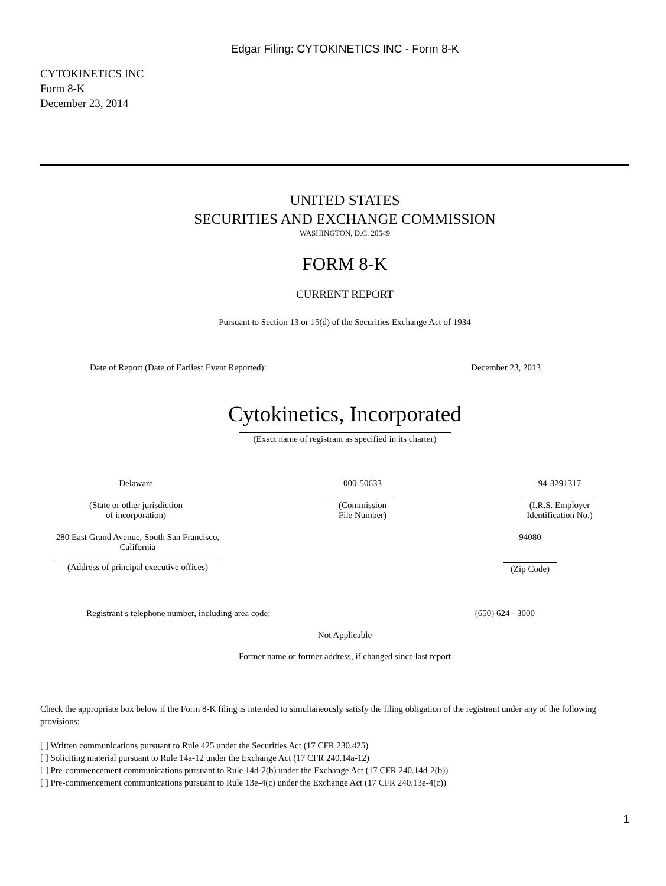Edgar Filing: CYTOKINETICS INC - Form 8-K
CYTOKINETICS INC
Form 8-K
December 23, 2014
UNITED STATES
SECURITIES AND EXCHANGE COMMISSION
WASHINGTON, D.C. 20549
FORM 8-K
CURRENT REPORT
Pursuant to Section 13 or 15(d) of the Securities Exchange Act of 1934
Date of Report (Date of Earliest Event Reported): December 23, 2013
Cytokinetics, Incorporated
(Exact name of registrant as specified in its charter)
Delaware
(State or other jurisdiction
of incorporation)
000-50633
(Commission
File Number)
94-3291317
(I.R.S. Employer
Identification No.)
280 East Grand Avenue, South San Francisco, California
(Address of principal executive offices)
94080
(Zip Code)
Registrant s telephone number, including area code: (650) 624 - 3000
Not Applicable
Former name or former address, if changed since last report
Check the appropriate box below if the Form 8-K filing is intended to simultaneously satisfy the filing obligation of the registrant under any of the following provisions:
[ ] Written communications pursuant to Rule 425 under the Securities Act (17 CFR 230.425)
[ ] Soliciting material pursuant to Rule 14a-12 under the Exchange Act (17 CFR 240.14a-12)
[ ] Pre-commencement communications pursuant to Rule 14d-2(b) under the Exchange Act (17 CFR 240.14d-2(b))
[ ] Pre-commencement communications pursuant to Rule 13e-4(c) under the Exchange Act (17 CFR 240.13e-4(c))
1